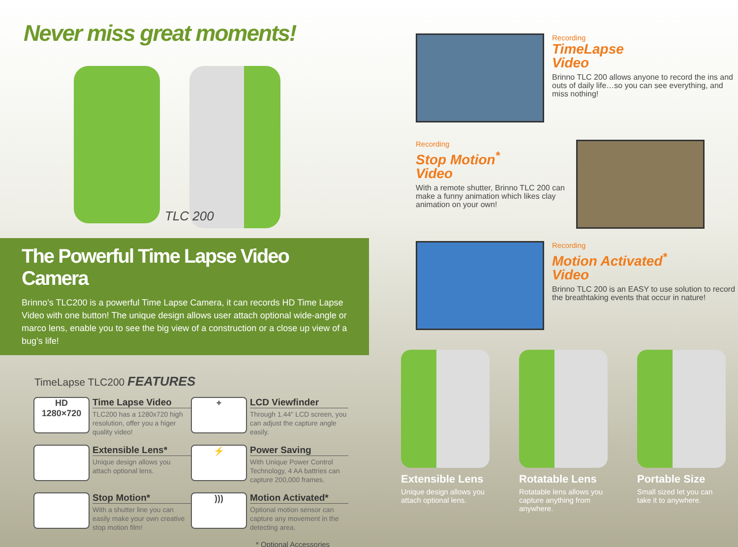Never miss great moments!
TLC 200
The Powerful Time Lapse Video Camera
Brinno’s TLC200 is a powerful Time Lapse Camera, it can records HD Time Lapse Video with one button! The unique design allows user attach optional wide-angle or marco lens, enable you to see the big view of a construction or a close up view of a bug’s life!
TimeLapse TLC200 FEATURES
HD
1280×720
Time Lapse Video
TLC200 has a 1280x720 high resolution, offer you a higer quality video!
+
LCD Viewfinder
Through 1.44" LCD screen, you can adjust the capture angle easily.
Extensible Lens*
Unique design allows you attach optional lens.
⚡
Power Saving
With Unique Power Control Technology, 4 AA battries can capture 200,000 frames.
Stop Motion*
With a shutter line you can easily make your own creative stop motion film!
)))
Motion Activated*
Optional motion sensor can capture any movement in the detecting area.
* Optional Accessories
Recording
TimeLapse
Video
Brinno TLC 200 allows anyone to record the ins and outs of daily life…so you can see everything, and miss nothing!
Recording
Stop Motion<sup>*</sup>
Video
With a remote shutter, Brinno TLC 200 can make a funny animation which likes clay animation on your own!
Recording
Motion Activated<sup>*</sup>
Video
Brinno TLC 200 is an EASY to use solution to record the breathtaking events that occur in nature!
Extensible Lens
Unique design allows you attach optional lens.
Rotatable Lens
Rotatable lens allows you capture anything from anywhere.
Portable Size
Small sized let you can take it to anywhere.